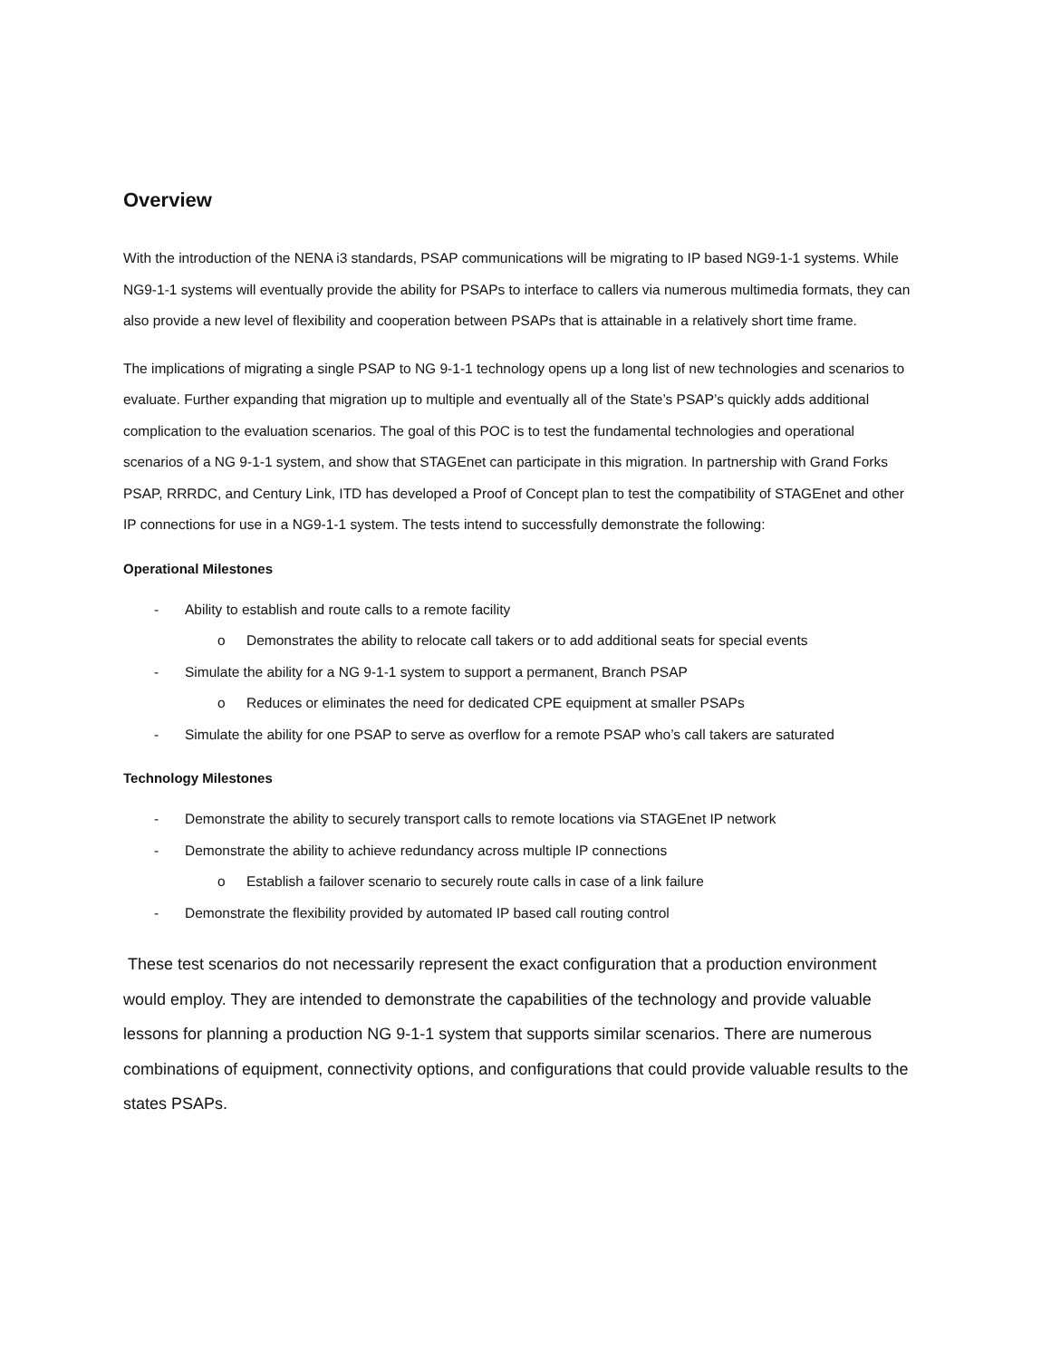Overview
With the introduction of the NENA i3 standards, PSAP communications will be migrating to IP based NG9-1-1 systems. While NG9-1-1 systems will eventually provide the ability for PSAPs to interface to callers via numerous multimedia formats, they can also provide a new level of flexibility and cooperation between PSAPs that is attainable in a relatively short time frame.
The implications of migrating a single PSAP to NG 9-1-1 technology opens up a long list of new technologies and scenarios to evaluate. Further expanding that migration up to multiple and eventually all of the State’s PSAP’s quickly adds additional complication to the evaluation scenarios. The goal of this POC is to test the fundamental technologies and operational scenarios of a NG 9-1-1 system, and show that STAGEnet can participate in this migration. In partnership with Grand Forks PSAP, RRRDC, and Century Link, ITD has developed a Proof of Concept plan to test the compatibility of STAGEnet and other IP connections for use in a NG9-1-1 system. The tests intend to successfully demonstrate the following:
Operational Milestones
- Ability to establish and route calls to a remote facility
o Demonstrates the ability to relocate call takers or to add additional seats for special events
- Simulate the ability for a NG 9-1-1 system to support a permanent, Branch PSAP
o Reduces or eliminates the need for dedicated CPE equipment at smaller PSAPs
- Simulate the ability for one PSAP to serve as overflow for a remote PSAP who’s call takers are saturated
Technology Milestones
- Demonstrate the ability to securely transport calls to remote locations via STAGEnet IP network
- Demonstrate the ability to achieve redundancy across multiple IP connections
o Establish a failover scenario to securely route calls in case of a link failure
- Demonstrate the flexibility provided by automated IP based call routing control
These test scenarios do not necessarily represent the exact configuration that a production environment would employ. They are intended to demonstrate the capabilities of the technology and provide valuable lessons for planning a production NG 9-1-1 system that supports similar scenarios. There are numerous combinations of equipment, connectivity options, and configurations that could provide valuable results to the states PSAPs.